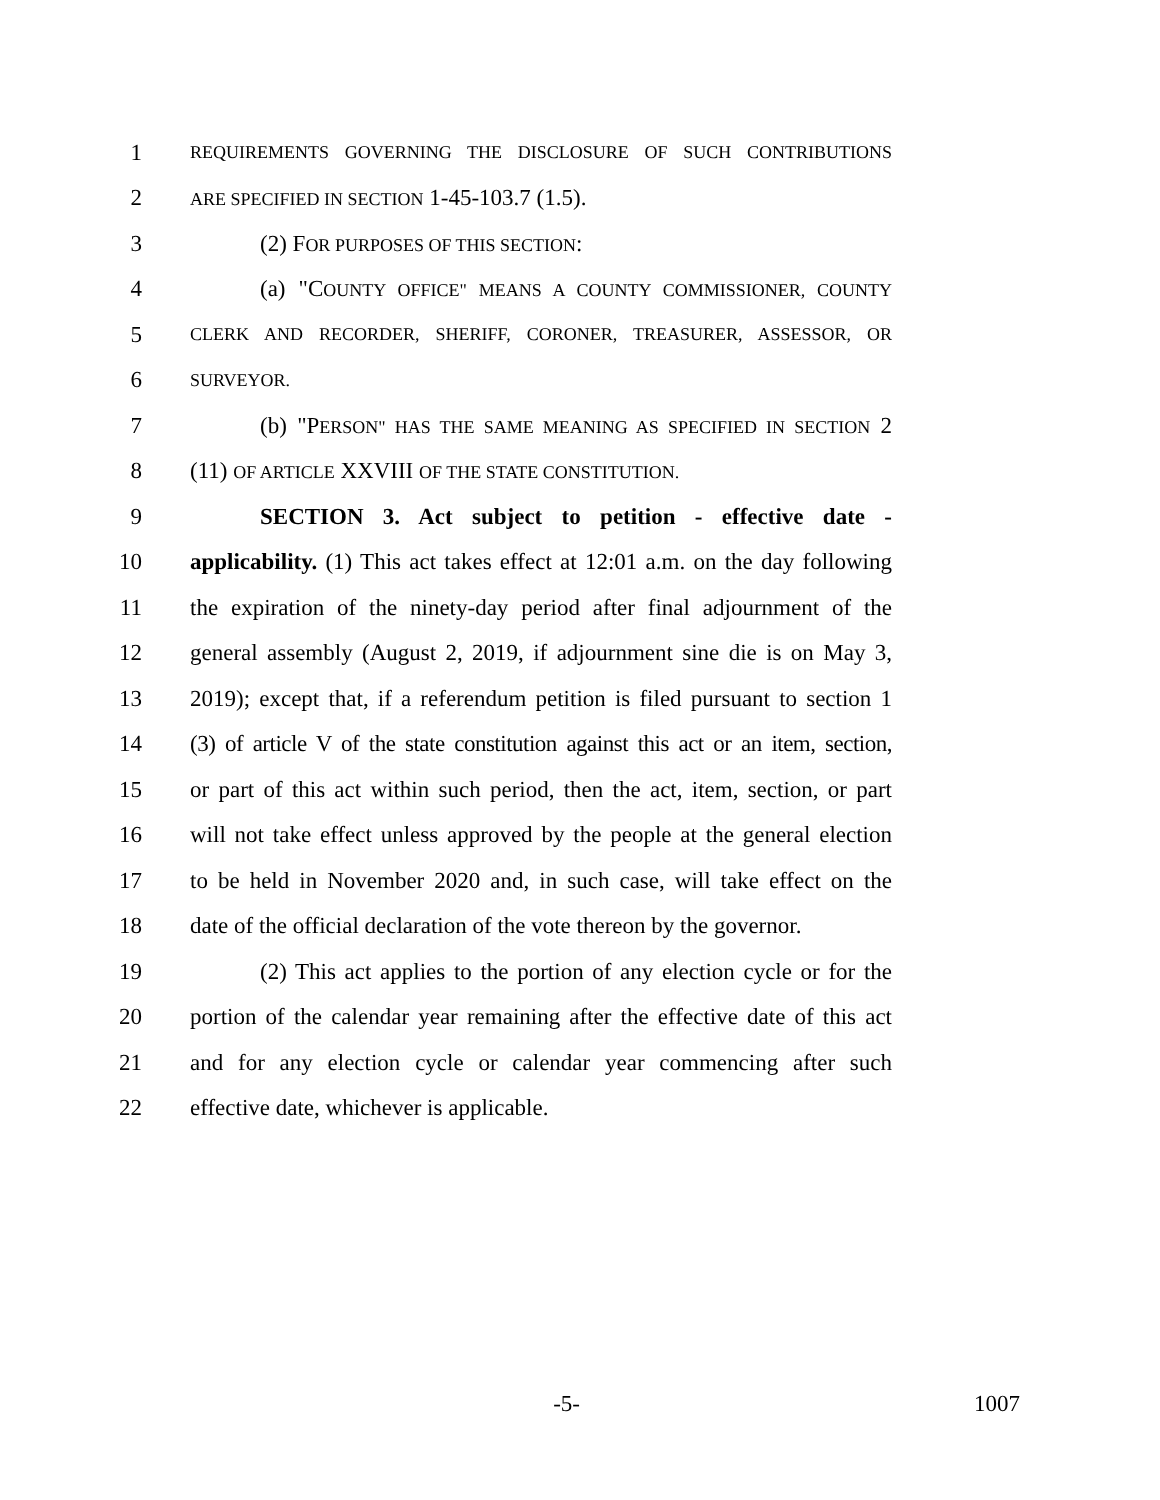1 REQUIREMENTS GOVERNING THE DISCLOSURE OF SUCH CONTRIBUTIONS
2 ARE SPECIFIED IN SECTION 1-45-103.7 (1.5).
3 (2) FOR PURPOSES OF THIS SECTION:
4 (a) "COUNTY OFFICE" MEANS A COUNTY COMMISSIONER, COUNTY
5 CLERK AND RECORDER, SHERIFF, CORONER, TREASURER, ASSESSOR, OR
6 SURVEYOR.
7 (b) "PERSON" HAS THE SAME MEANING AS SPECIFIED IN SECTION 2
8 (11) OF ARTICLE XXVIII OF THE STATE CONSTITUTION.
9 SECTION 3. Act subject to petition - effective date -
10 applicability. (1) This act takes effect at 12:01 a.m. on the day following
11 the expiration of the ninety-day period after final adjournment of the
12 general assembly (August 2, 2019, if adjournment sine die is on May 3,
13 2019); except that, if a referendum petition is filed pursuant to section 1
14 (3) of article V of the state constitution against this act or an item, section,
15 or part of this act within such period, then the act, item, section, or part
16 will not take effect unless approved by the people at the general election
17 to be held in November 2020 and, in such case, will take effect on the
18 date of the official declaration of the vote thereon by the governor.
19 (2) This act applies to the portion of any election cycle or for the
20 portion of the calendar year remaining after the effective date of this act
21 and for any election cycle or calendar year commencing after such
22 effective date, whichever is applicable.
-5- 1007